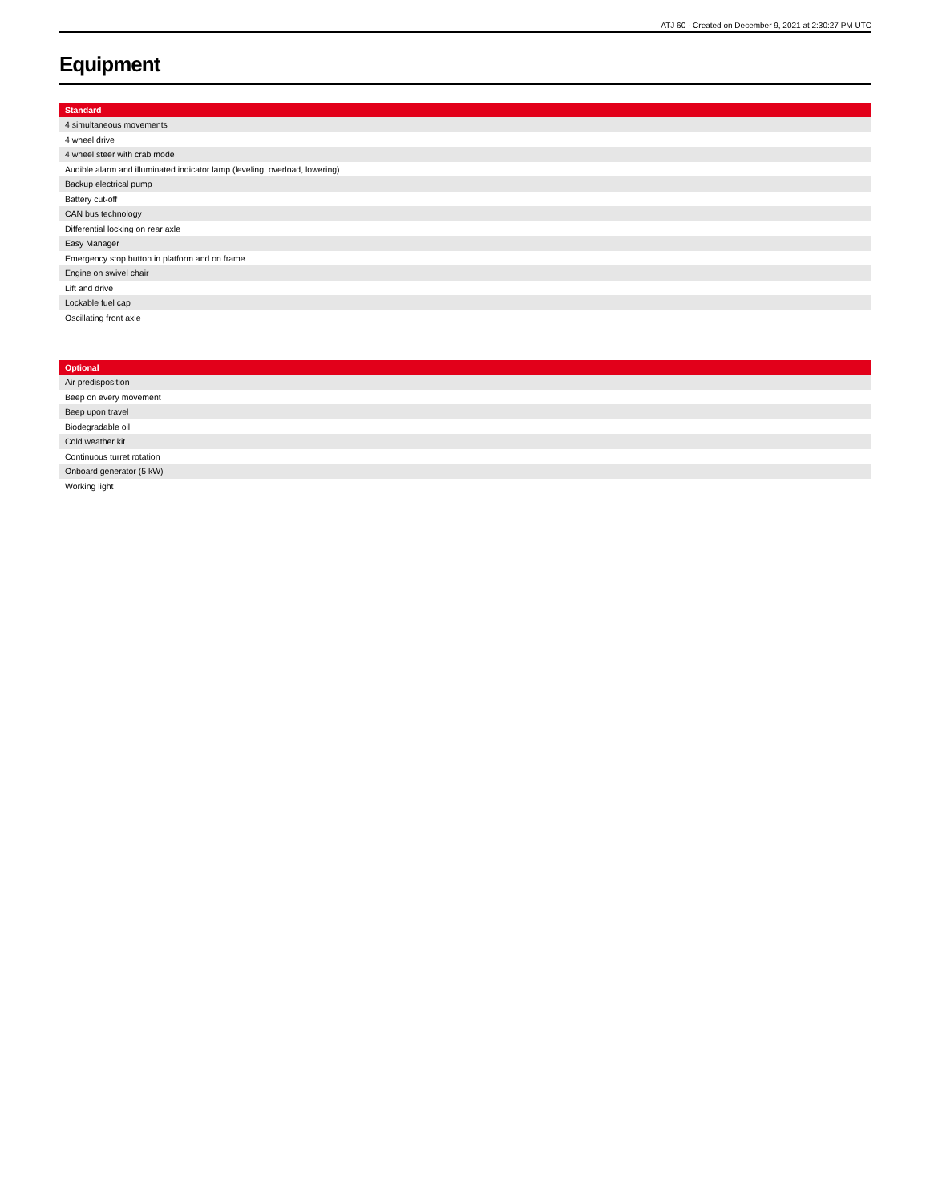ATJ 60 - Created on December 9, 2021 at 2:30:27 PM UTC
Equipment
| Standard |
| --- |
| 4 simultaneous movements |
| 4 wheel drive |
| 4 wheel steer with crab mode |
| Audible alarm and illuminated indicator lamp (leveling, overload, lowering) |
| Backup electrical pump |
| Battery cut-off |
| CAN bus technology |
| Differential locking on rear axle |
| Easy Manager |
| Emergency stop button in platform and on frame |
| Engine on swivel chair |
| Lift and drive |
| Lockable fuel cap |
| Oscillating front axle |
| Optional |
| --- |
| Air predisposition |
| Beep on every movement |
| Beep upon travel |
| Biodegradable oil |
| Cold weather kit |
| Continuous turret rotation |
| Onboard generator (5 kW) |
| Working light |